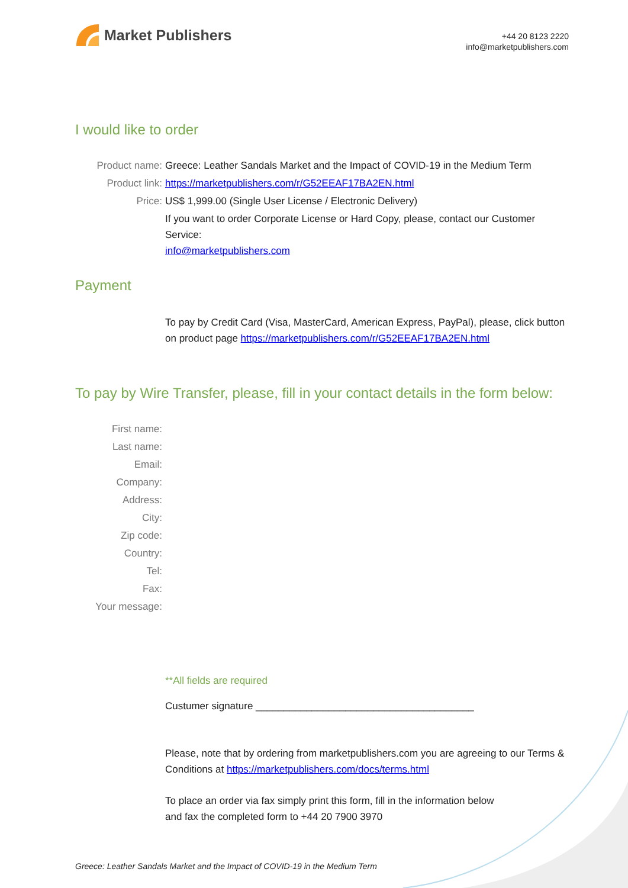Market Publishers
+44 20 8123 2220
info@marketpublishers.com
I would like to order
Product name: Greece: Leather Sandals Market and the Impact of COVID-19 in the Medium Term
Product link: https://marketpublishers.com/r/G52EEAF17BA2EN.html
Price: US$ 1,999.00 (Single User License / Electronic Delivery)
If you want to order Corporate License or Hard Copy, please, contact our Customer Service:
info@marketpublishers.com
Payment
To pay by Credit Card (Visa, MasterCard, American Express, PayPal), please, click button on product page https://marketpublishers.com/r/G52EEAF17BA2EN.html
To pay by Wire Transfer, please, fill in your contact details in the form below:
First name:
Last name:
Email:
Company:
Address:
City:
Zip code:
Country:
Tel:
Fax:
Your message:
**All fields are required
Custumer signature _______________________________________
Please, note that by ordering from marketpublishers.com you are agreeing to our Terms & Conditions at https://marketpublishers.com/docs/terms.html
To place an order via fax simply print this form, fill in the information below
and fax the completed form to +44 20 7900 3970
Greece: Leather Sandals Market and the Impact of COVID-19 in the Medium Term